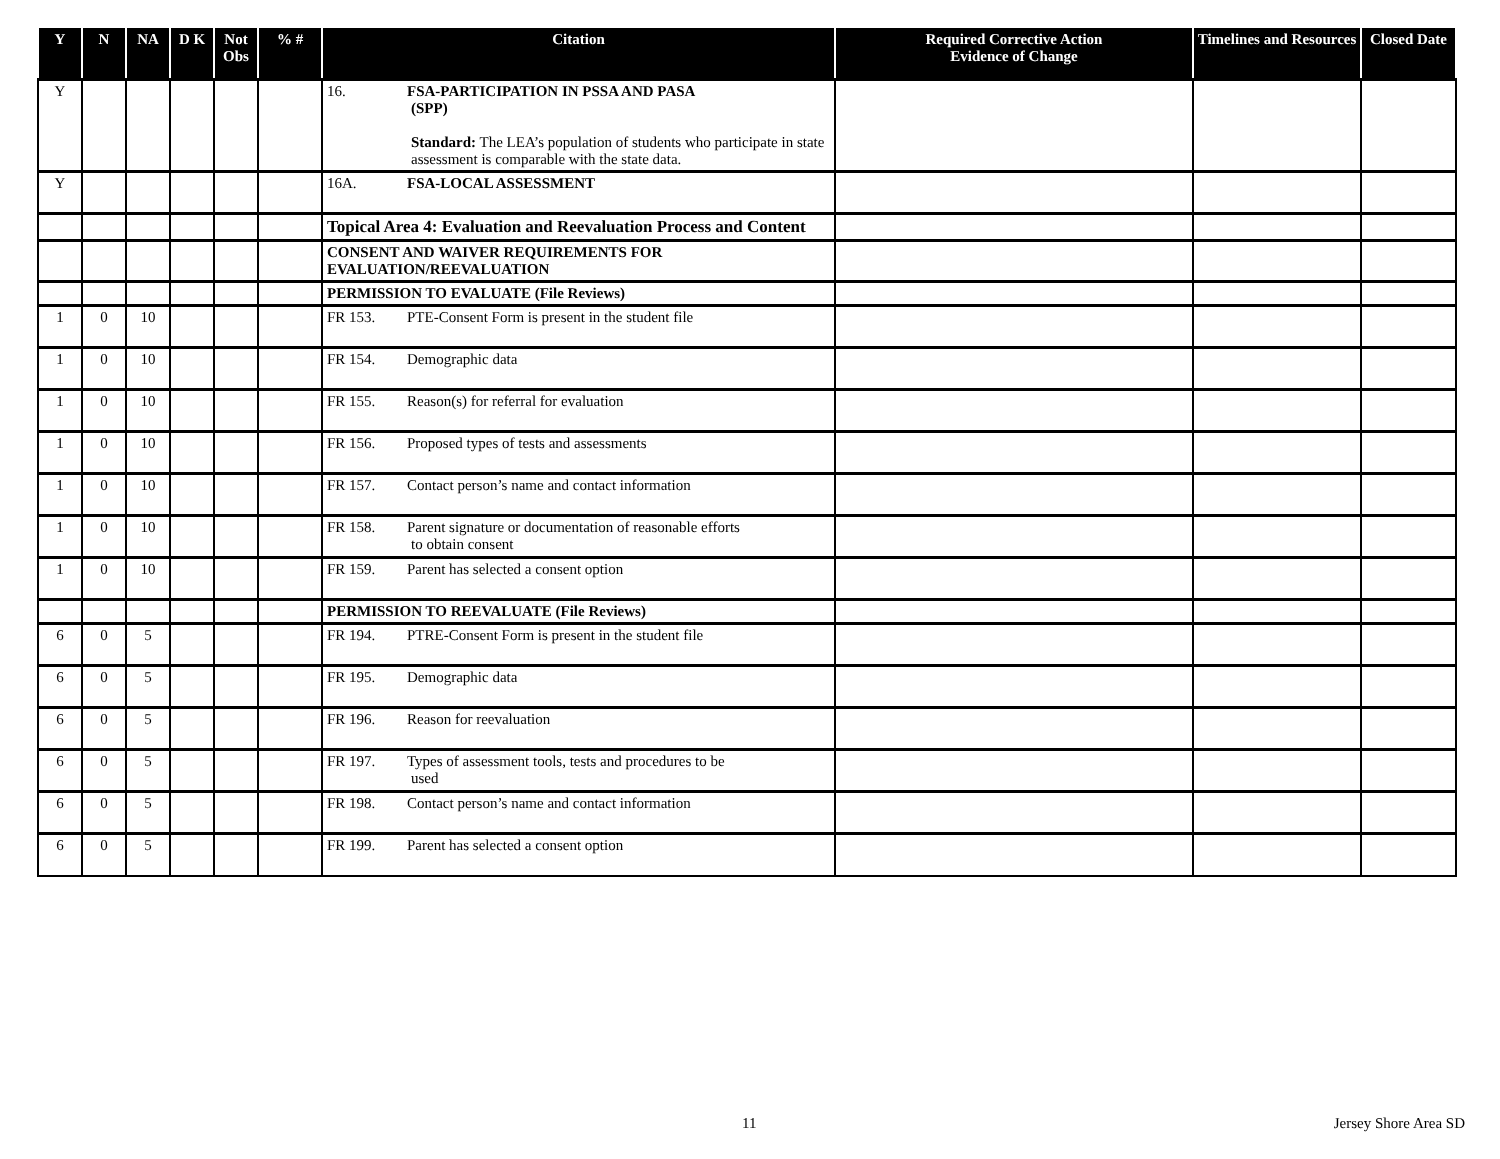| Y | N | NA | D K | Not Obs | % # | Citation | Required Corrective Action Evidence of Change | Timelines and Resources | Closed Date |
| --- | --- | --- | --- | --- | --- | --- | --- | --- | --- |
| Y | | | | | | 16. FSA-PARTICIPATION IN PSSA AND PASA (SPP) Standard: The LEA’s population of students who participate in state assessment is comparable with the state data. | | | |
| Y | | | | | | 16A. FSA-LOCAL ASSESSMENT | | | |
| | | | | | | Topical Area 4: Evaluation and Reevaluation Process and Content | | | |
| | | | | | | CONSENT AND WAIVER REQUIREMENTS FOR EVALUATION/REEVALUATION | | | |
| | | | | | | PERMISSION TO EVALUATE (File Reviews) | | | |
| 1 | 0 | 10 | | | | FR 153. PTE-Consent Form is present in the student file | | | |
| 1 | 0 | 10 | | | | FR 154. Demographic data | | | |
| 1 | 0 | 10 | | | | FR 155. Reason(s) for referral for evaluation | | | |
| 1 | 0 | 10 | | | | FR 156. Proposed types of tests and assessments | | | |
| 1 | 0 | 10 | | | | FR 157. Contact person’s name and contact information | | | |
| 1 | 0 | 10 | | | | FR 158. Parent signature or documentation of reasonable efforts to obtain consent | | | |
| 1 | 0 | 10 | | | | FR 159. Parent has selected a consent option | | | |
| | | | | | | PERMISSION TO REEVALUATE (File Reviews) | | | |
| 6 | 0 | 5 | | | | FR 194. PTRE-Consent Form is present in the student file | | | |
| 6 | 0 | 5 | | | | FR 195. Demographic data | | | |
| 6 | 0 | 5 | | | | FR 196. Reason for reevaluation | | | |
| 6 | 0 | 5 | | | | FR 197. Types of assessment tools, tests and procedures to be used | | | |
| 6 | 0 | 5 | | | | FR 198. Contact person’s name and contact information | | | |
| 6 | 0 | 5 | | | | FR 199. Parent has selected a consent option | | | |
11 Jersey Shore Area SD